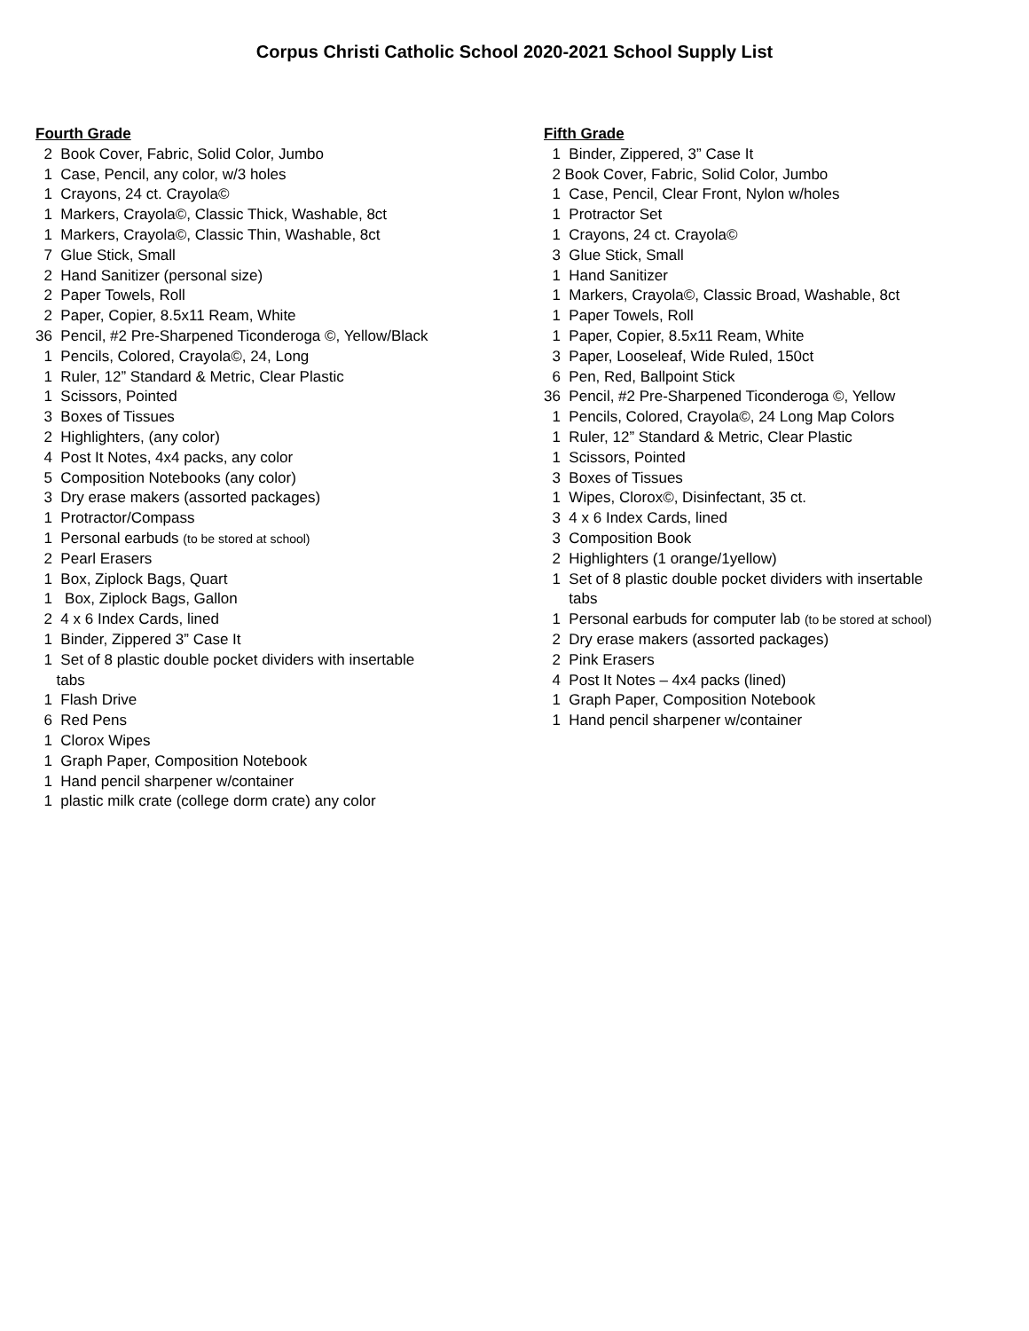Corpus Christi Catholic School 2020-2021 School Supply List
Fourth Grade
2 Book Cover, Fabric, Solid Color, Jumbo
1 Case, Pencil, any color, w/3 holes
1 Crayons, 24 ct. Crayola©
1 Markers, Crayola©, Classic Thick, Washable, 8ct
1 Markers, Crayola©, Classic Thin, Washable, 8ct
7 Glue Stick, Small
2 Hand Sanitizer (personal size)
2 Paper Towels, Roll
2 Paper, Copier, 8.5x11 Ream, White
36 Pencil, #2 Pre-Sharpened Ticonderoga ©, Yellow/Black
1 Pencils, Colored, Crayola©, 24, Long
1 Ruler, 12” Standard & Metric, Clear Plastic
1 Scissors, Pointed
3 Boxes of Tissues
2 Highlighters, (any color)
4 Post It Notes, 4x4 packs, any color
5 Composition Notebooks (any color)
3 Dry erase makers (assorted packages)
1 Protractor/Compass
1 Personal earbuds (to be stored at school)
2 Pearl Erasers
1 Box, Ziplock Bags, Quart
1 Box, Ziplock Bags, Gallon
2 4 x 6 Index Cards, lined
1 Binder, Zippered 3” Case It
1 Set of 8 plastic double pocket dividers with insertable tabs
1 Flash Drive
6 Red Pens
1 Clorox Wipes
1 Graph Paper, Composition Notebook
1 Hand pencil sharpener w/container
1 plastic milk crate (college dorm crate) any color
Fifth Grade
1 Binder, Zippered, 3” Case It
2 Book Cover, Fabric, Solid Color, Jumbo
1 Case, Pencil, Clear Front, Nylon w/holes
1 Protractor Set
1 Crayons, 24 ct. Crayola©
3 Glue Stick, Small
1 Hand Sanitizer
1 Markers, Crayola©, Classic Broad, Washable, 8ct
1 Paper Towels, Roll
1 Paper, Copier, 8.5x11 Ream, White
3 Paper, Looseleaf, Wide Ruled, 150ct
6 Pen, Red, Ballpoint Stick
36 Pencil, #2 Pre-Sharpened Ticonderoga ©, Yellow
1 Pencils, Colored, Crayola©, 24 Long Map Colors
1 Ruler, 12” Standard & Metric, Clear Plastic
1 Scissors, Pointed
3 Boxes of Tissues
1 Wipes, Clorox©, Disinfectant, 35 ct.
3 4 x 6 Index Cards, lined
3 Composition Book
2 Highlighters (1 orange/1yellow)
1 Set of 8 plastic double pocket dividers with insertable tabs
1 Personal earbuds for computer lab (to be stored at school)
2 Dry erase makers (assorted packages)
2 Pink Erasers
4 Post It Notes – 4x4 packs (lined)
1 Graph Paper, Composition Notebook
1 Hand pencil sharpener w/container